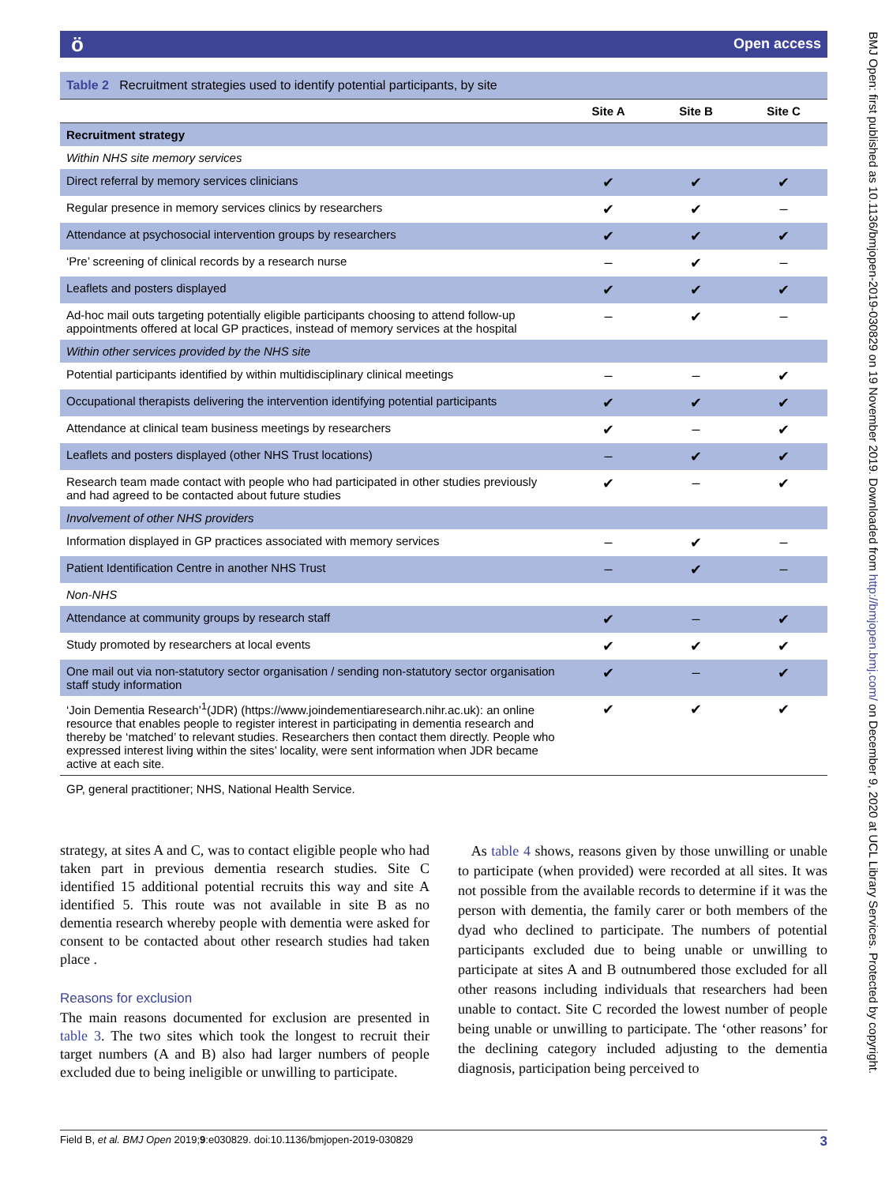ö Open access
Table 2 Recruitment strategies used to identify potential participants, by site
| | Site A | Site B | Site C |
| --- | --- | --- | --- |
| Recruitment strategy | | | |
| Within NHS site memory services | | | |
| Direct referral by memory services clinicians | ✔ | ✔ | ✔ |
| Regular presence in memory services clinics by researchers | ✔ | ✔ | – |
| Attendance at psychosocial intervention groups by researchers | ✔ | ✔ | ✔ |
| ‘Pre’ screening of clinical records by a research nurse | – | ✔ | – |
| Leaflets and posters displayed | ✔ | ✔ | ✔ |
| Ad-hoc mail outs targeting potentially eligible participants choosing to attend follow-up appointments offered at local GP practices, instead of memory services at the hospital | – | ✔ | – |
| Within other services provided by the NHS site | | | |
| Potential participants identified by within multidisciplinary clinical meetings | – | – | ✔ |
| Occupational therapists delivering the intervention identifying potential participants | ✔ | ✔ | ✔ |
| Attendance at clinical team business meetings by researchers | ✔ | – | ✔ |
| Leaflets and posters displayed (other NHS Trust locations) | – | ✔ | ✔ |
| Research team made contact with people who had participated in other studies previously and had agreed to be contacted about future studies | ✔ | – | ✔ |
| Involvement of other NHS providers | | | |
| Information displayed in GP practices associated with memory services | – | ✔ | – |
| Patient Identification Centre in another NHS Trust | – | ✔ | – |
| Non-NHS | | | |
| Attendance at community groups by research staff | ✔ | – | ✔ |
| Study promoted by researchers at local events | ✔ | ✔ | ✔ |
| One mail out via non-statutory sector organisation / sending non-statutory sector organisation staff study information | ✔ | – | ✔ |
| ‘Join Dementia Research’<sup>1</sup>(JDR) (https://www.joindementiaresearch.nihr.ac.uk): an online resource that enables people to register interest in participating in dementia research and thereby be ‘matched’ to relevant studies. Researchers then contact them directly. People who expressed interest living within the sites’ locality, were sent information when JDR became active at each site. | ✔ | ✔ | ✔ |
GP, general practitioner; NHS, National Health Service.
strategy, at sites A and C, was to contact eligible people who had taken part in previous dementia research studies. Site C identified 15 additional potential recruits this way and site A identified 5. This route was not available in site B as no dementia research whereby people with dementia were asked for consent to be contacted about other research studies had taken place .
Reasons for exclusion
The main reasons documented for exclusion are presented in table 3. The two sites which took the longest to recruit their target numbers (A and B) also had larger numbers of people excluded due to being ineligible or unwilling to participate.
As table 4 shows, reasons given by those unwilling or unable to participate (when provided) were recorded at all sites. It was not possible from the available records to determine if it was the person with dementia, the family carer or both members of the dyad who declined to participate. The numbers of potential participants excluded due to being unable or unwilling to participate at sites A and B outnumbered those excluded for all other reasons including individuals that researchers had been unable to contact. Site C recorded the lowest number of people being unable or unwilling to participate. The ‘other reasons’ for the declining category included adjusting to the dementia diagnosis, participation being perceived to
Field B, et al. BMJ Open 2019;9:e030829. doi:10.1136/bmjopen-2019-030829 3
BMJ Open: first published as 10.1136/bmjopen-2019-030829 on 19 November 2019. Downloaded from http://bmjopen.bmj.com/ on December 9, 2020 at UCL Library Services. Protected by copyright.